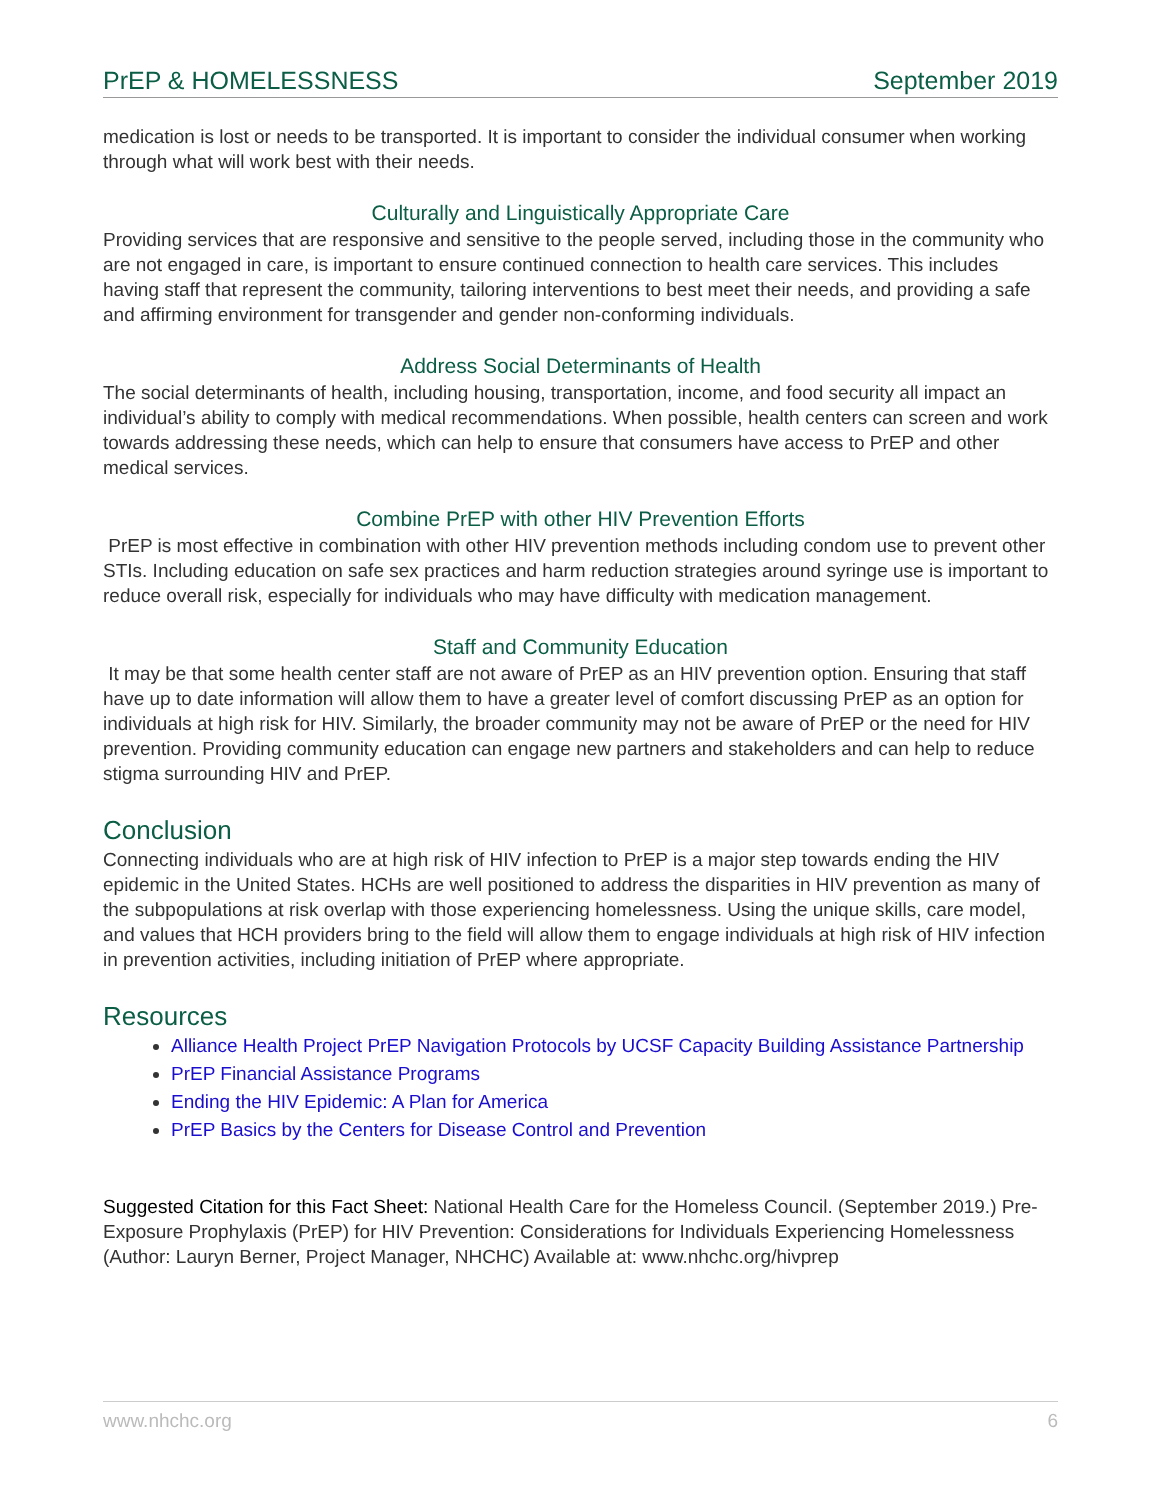PrEP & HOMELESSNESS September 2019
medication is lost or needs to be transported. It is important to consider the individual consumer when working through what will work best with their needs.
Culturally and Linguistically Appropriate Care
Providing services that are responsive and sensitive to the people served, including those in the community who are not engaged in care, is important to ensure continued connection to health care services. This includes having staff that represent the community, tailoring interventions to best meet their needs, and providing a safe and affirming environment for transgender and gender non-conforming individuals.
Address Social Determinants of Health
The social determinants of health, including housing, transportation, income, and food security all impact an individual’s ability to comply with medical recommendations. When possible, health centers can screen and work towards addressing these needs, which can help to ensure that consumers have access to PrEP and other medical services.
Combine PrEP with other HIV Prevention Efforts
PrEP is most effective in combination with other HIV prevention methods including condom use to prevent other STIs. Including education on safe sex practices and harm reduction strategies around syringe use is important to reduce overall risk, especially for individuals who may have difficulty with medication management.
Staff and Community Education
It may be that some health center staff are not aware of PrEP as an HIV prevention option. Ensuring that staff have up to date information will allow them to have a greater level of comfort discussing PrEP as an option for individuals at high risk for HIV. Similarly, the broader community may not be aware of PrEP or the need for HIV prevention. Providing community education can engage new partners and stakeholders and can help to reduce stigma surrounding HIV and PrEP.
Conclusion
Connecting individuals who are at high risk of HIV infection to PrEP is a major step towards ending the HIV epidemic in the United States. HCHs are well positioned to address the disparities in HIV prevention as many of the subpopulations at risk overlap with those experiencing homelessness. Using the unique skills, care model, and values that HCH providers bring to the field will allow them to engage individuals at high risk of HIV infection in prevention activities, including initiation of PrEP where appropriate.
Resources
Alliance Health Project PrEP Navigation Protocols by UCSF Capacity Building Assistance Partnership
PrEP Financial Assistance Programs
Ending the HIV Epidemic: A Plan for America
PrEP Basics by the Centers for Disease Control and Prevention
Suggested Citation for this Fact Sheet: National Health Care for the Homeless Council. (September 2019.) Pre-Exposure Prophylaxis (PrEP) for HIV Prevention: Considerations for Individuals Experiencing Homelessness (Author: Lauryn Berner, Project Manager, NHCHC) Available at: www.nhchc.org/hivprep
www.nhchc.org 6